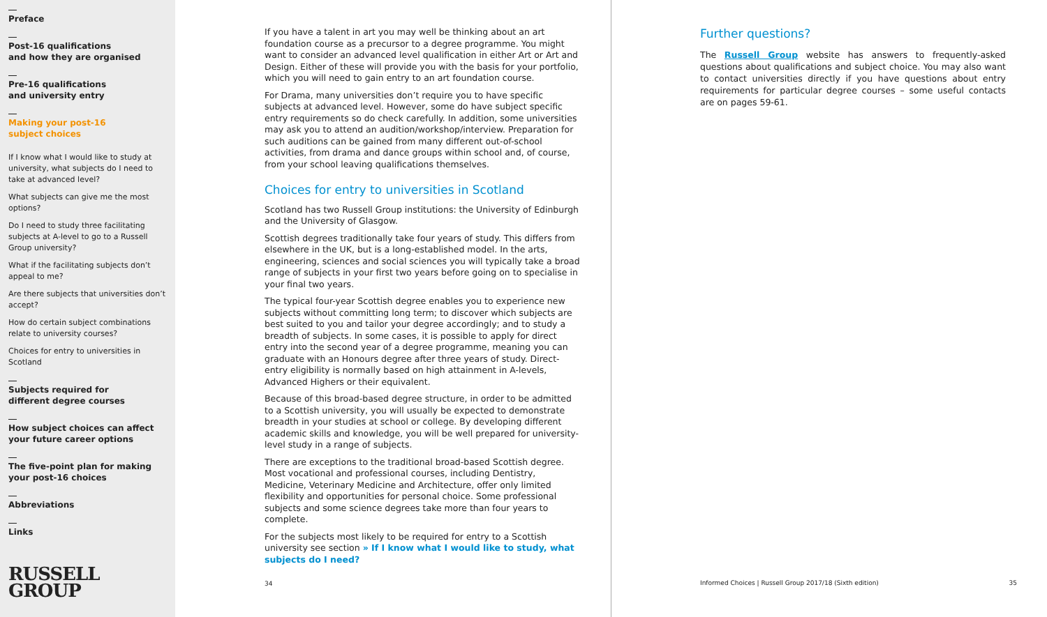Preface
Post-16 qualifications
and how they are organised
Pre-16 qualifications
and university entry
Making your post-16
subject choices
If I know what I would like to study at university, what subjects do I need to take at advanced level?
What subjects can give me the most options?
Do I need to study three facilitating subjects at A-level to go to a Russell Group university?
What if the facilitating subjects don’t appeal to me?
Are there subjects that universities don’t accept?
How do certain subject combinations relate to university courses?
Choices for entry to universities in Scotland
Subjects required for
different degree courses
How subject choices can affect
your future career options
The five-point plan for making
your post-16 choices
Abbreviations
Links
RUSSELL
GROUP
If you have a talent in art you may well be thinking about an art foundation course as a precursor to a degree programme. You might want to consider an advanced level qualification in either Art or Art and Design. Either of these will provide you with the basis for your portfolio, which you will need to gain entry to an art foundation course.
For Drama, many universities don’t require you to have specific subjects at advanced level. However, some do have subject specific entry requirements so do check carefully. In addition, some universities may ask you to attend an audition/workshop/interview. Preparation for such auditions can be gained from many different out-of-school activities, from drama and dance groups within school and, of course, from your school leaving qualifications themselves.
Choices for entry to universities in Scotland
Scotland has two Russell Group institutions: the University of Edinburgh and the University of Glasgow.
Scottish degrees traditionally take four years of study. This differs from elsewhere in the UK, but is a long-established model. In the arts, engineering, sciences and social sciences you will typically take a broad range of subjects in your first two years before going on to specialise in your final two years.
The typical four-year Scottish degree enables you to experience new subjects without committing long term; to discover which subjects are best suited to you and tailor your degree accordingly; and to study a breadth of subjects. In some cases, it is possible to apply for direct entry into the second year of a degree programme, meaning you can graduate with an Honours degree after three years of study. Direct-entry eligibility is normally based on high attainment in A-levels, Advanced Highers or their equivalent.
Because of this broad-based degree structure, in order to be admitted to a Scottish university, you will usually be expected to demonstrate breadth in your studies at school or college. By developing different academic skills and knowledge, you will be well prepared for university-level study in a range of subjects.
There are exceptions to the traditional broad-based Scottish degree. Most vocational and professional courses, including Dentistry, Medicine, Veterinary Medicine and Architecture, offer only limited flexibility and opportunities for personal choice. Some professional subjects and some science degrees take more than four years to complete.
For the subjects most likely to be required for entry to a Scottish university see section » If I know what I would like to study, what subjects do I need?
34
Further questions?
The Russell Group website has answers to frequently-asked questions about qualifications and subject choice. You may also want to contact universities directly if you have questions about entry requirements for particular degree courses – some useful contacts are on pages 59-61.
Informed Choices | Russell Group 2017/18 (Sixth edition)
35